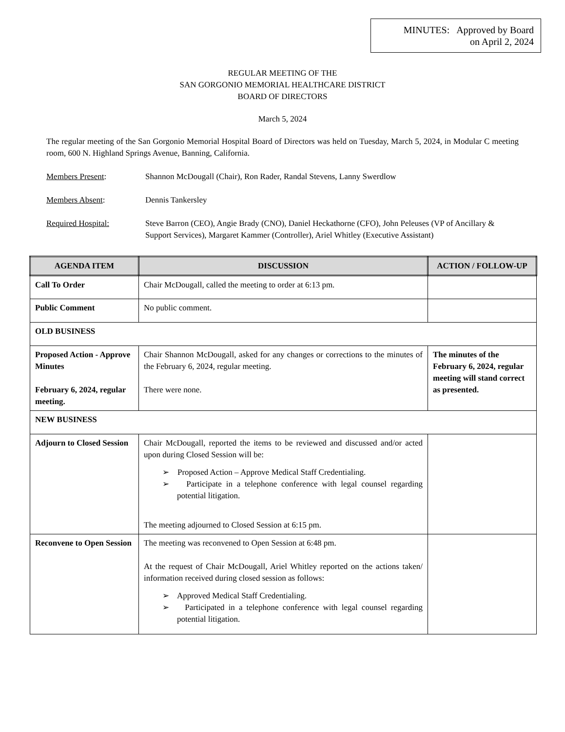MINUTES: Approved by Board
on April 2, 2024
REGULAR MEETING OF THE
SAN GORGONIO MEMORIAL HEALTHCARE DISTRICT
BOARD OF DIRECTORS
March 5, 2024
The regular meeting of the San Gorgonio Memorial Hospital Board of Directors was held on Tuesday, March 5, 2024, in Modular C meeting room, 600 N. Highland Springs Avenue, Banning, California.
Members Present: Shannon McDougall (Chair), Ron Rader, Randal Stevens, Lanny Swerdlow
Members Absent: Dennis Tankersley
Required Hospital: Steve Barron (CEO), Angie Brady (CNO), Daniel Heckathorne (CFO), John Peleuses (VP of Ancillary & Support Services), Margaret Kammer (Controller), Ariel Whitley (Executive Assistant)
| AGENDA ITEM | DISCUSSION | ACTION / FOLLOW-UP |
| --- | --- | --- |
| Call To Order | Chair McDougall, called the meeting to order at 6:13 pm. | |
| Public Comment | No public comment. | |
| OLD BUSINESS | | |
| Proposed Action - Approve Minutes February 6, 2024, regular meeting. | Chair Shannon McDougall, asked for any changes or corrections to the minutes of the February 6, 2024, regular meeting. There were none. | The minutes of the February 6, 2024, regular meeting will stand correct as presented. |
| NEW BUSINESS | | |
| Adjourn to Closed Session | Chair McDougall, reported the items to be reviewed and discussed and/or acted upon during Closed Session will be: ➢ Proposed Action – Approve Medical Staff Credentialing. ➢ Participate in a telephone conference with legal counsel regarding potential litigation. The meeting adjourned to Closed Session at 6:15 pm. | |
| Reconvene to Open Session | The meeting was reconvened to Open Session at 6:48 pm. At the request of Chair McDougall, Ariel Whitley reported on the actions taken/ information received during closed session as follows: ➢ Approved Medical Staff Credentialing. ➢ Participated in a telephone conference with legal counsel regarding potential litigation. | |